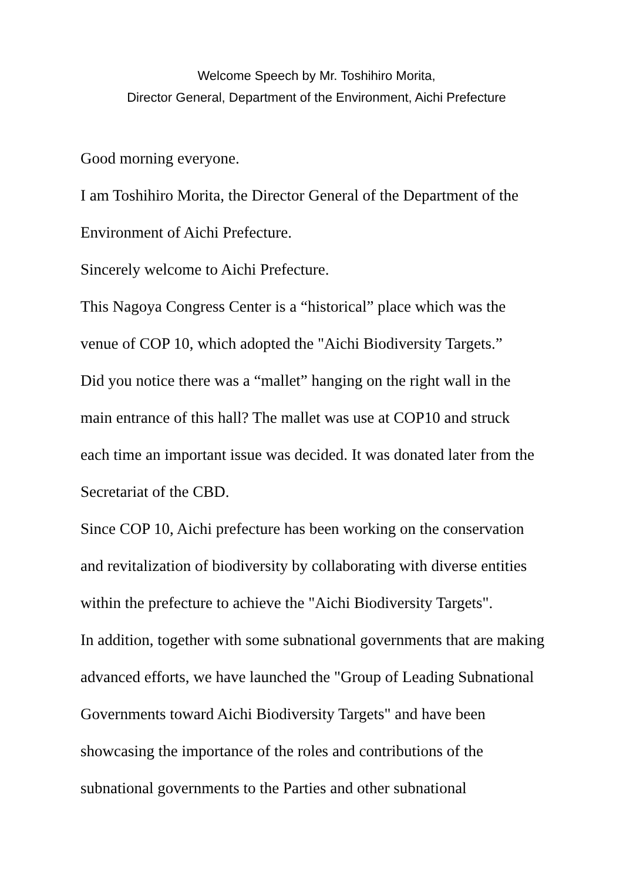Welcome Speech by Mr. Toshihiro Morita,
Director General, Department of the Environment, Aichi Prefecture
Good morning everyone.
I am Toshihiro Morita, the Director General of the Department of the
Environment of Aichi Prefecture.
Sincerely welcome to Aichi Prefecture.
This Nagoya Congress Center is a “historical” place which was the
venue of COP 10, which adopted the "Aichi Biodiversity Targets.”
Did you notice there was a “mallet” hanging on the right wall in the
main entrance of this hall? The mallet was use at COP10 and struck
each time an important issue was decided. It was donated later from the
Secretariat of the CBD.
Since COP 10, Aichi prefecture has been working on the conservation
and revitalization of biodiversity by collaborating with diverse entities
within the prefecture to achieve the "Aichi Biodiversity Targets".
In addition, together with some subnational governments that are making
advanced efforts, we have launched the "Group of Leading Subnational
Governments toward Aichi Biodiversity Targets" and have been
showcasing the importance of the roles and contributions of the
subnational governments to the Parties and other subnational